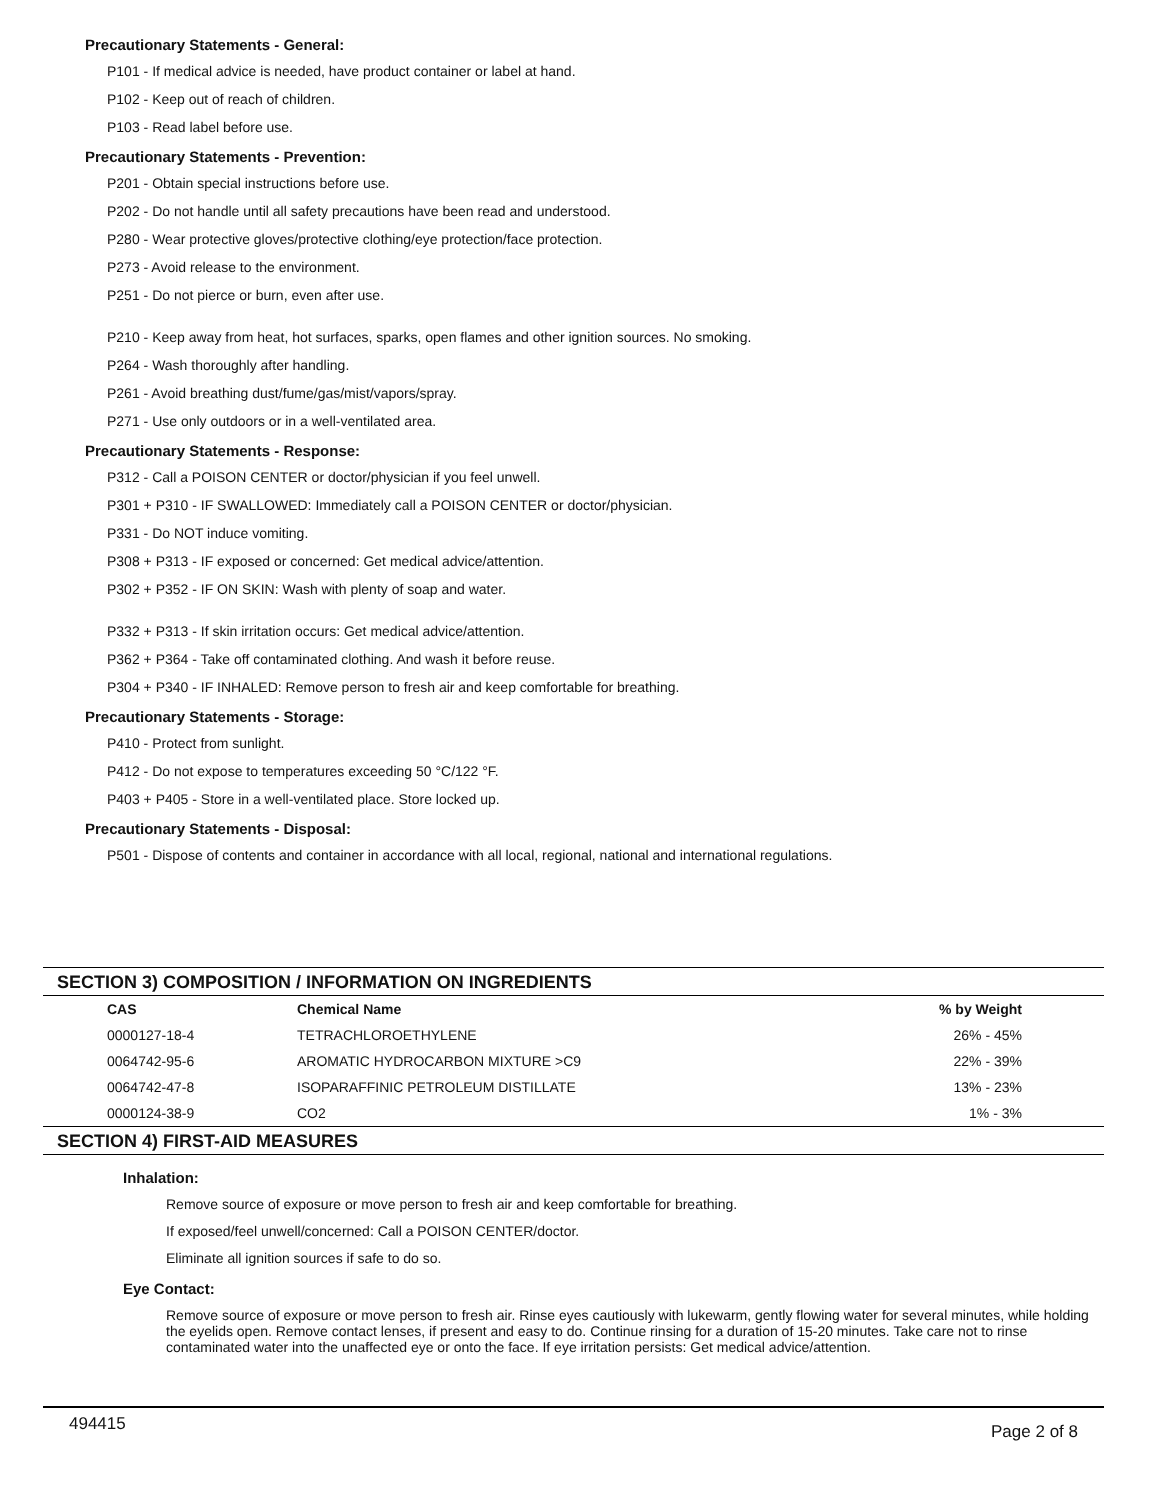Precautionary Statements - General:
P101 - If medical advice is needed, have product container or label at hand.
P102 - Keep out of reach of children.
P103 - Read label before use.
Precautionary Statements - Prevention:
P201 - Obtain special instructions before use.
P202 - Do not handle until all safety precautions have been read and understood.
P280 - Wear protective gloves/protective clothing/eye protection/face protection.
P273 - Avoid release to the environment.
P251 - Do not pierce or burn, even after use.
P210 - Keep away from heat, hot surfaces, sparks, open flames and other ignition sources. No smoking.
P264 - Wash thoroughly after handling.
P261 - Avoid breathing dust/fume/gas/mist/vapors/spray.
P271 - Use only outdoors or in a well-ventilated area.
Precautionary Statements - Response:
P312 - Call a POISON CENTER or doctor/physician if you feel unwell.
P301 + P310 - IF SWALLOWED: Immediately call a POISON CENTER or doctor/physician.
P331 - Do NOT induce vomiting.
P308 + P313 - IF exposed or concerned: Get medical advice/attention.
P302 + P352 - IF ON SKIN: Wash with plenty of soap and water.
P332 + P313 - If skin irritation occurs: Get medical advice/attention.
P362 + P364 - Take off contaminated clothing. And wash it before reuse.
P304 + P340 - IF INHALED: Remove person to fresh air and keep comfortable for breathing.
Precautionary Statements - Storage:
P410 - Protect from sunlight.
P412 - Do not expose to temperatures exceeding 50 °C/122 °F.
P403 + P405 - Store in a well-ventilated place. Store locked up.
Precautionary Statements - Disposal:
P501 - Dispose of contents and container in accordance with all local, regional, national and international regulations.
SECTION 3) COMPOSITION / INFORMATION ON INGREDIENTS
| CAS | Chemical Name | % by Weight |
| --- | --- | --- |
| 0000127-18-4 | TETRACHLOROETHYLENE | 26% - 45% |
| 0064742-95-6 | AROMATIC HYDROCARBON MIXTURE >C9 | 22% - 39% |
| 0064742-47-8 | ISOPARAFFINIC PETROLEUM DISTILLATE | 13% - 23% |
| 0000124-38-9 | CO2 | 1% - 3% |
SECTION 4) FIRST-AID MEASURES
Inhalation:
Remove source of exposure or move person to fresh air and keep comfortable for breathing.
If exposed/feel unwell/concerned: Call a POISON CENTER/doctor.
Eliminate all ignition sources if safe to do so.
Eye Contact:
Remove source of exposure or move person to fresh air. Rinse eyes cautiously with lukewarm, gently flowing water for several minutes, while holding the eyelids open. Remove contact lenses, if present and easy to do. Continue rinsing for a duration of 15-20 minutes. Take care not to rinse contaminated water into the unaffected eye or onto the face. If eye irritation persists: Get medical advice/attention.
494415 Page 2 of 8